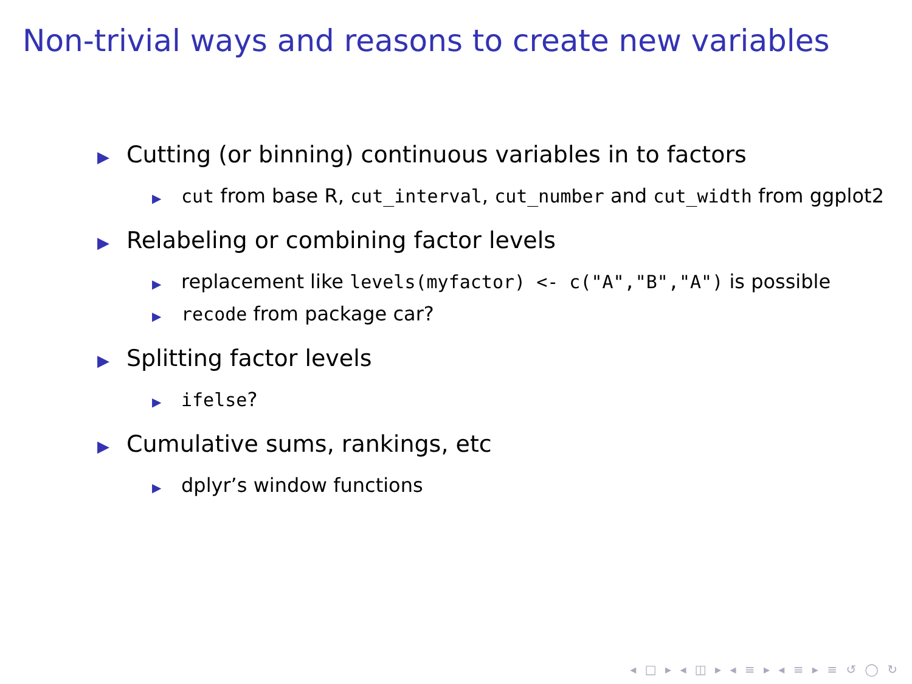Non-trivial ways and reasons to create new variables
▶ Cutting (or binning) continuous variables in to factors
▶ cut from base R, cut_interval, cut_number and cut_width from ggplot2
▶ Relabeling or combining factor levels
▶ replacement like levels(myfactor) <- c("A","B","A") is possible
▶ recode from package car?
▶ Splitting factor levels
▶ ifelse?
▶ Cumulative sums, rankings, etc
▶ dplyr’s window functions
◂ □ ▸ ◂ ◫ ▸ ◂ ≡ ▸ ◂ ≡ ▸ ≡ ↺ ◯ ↻